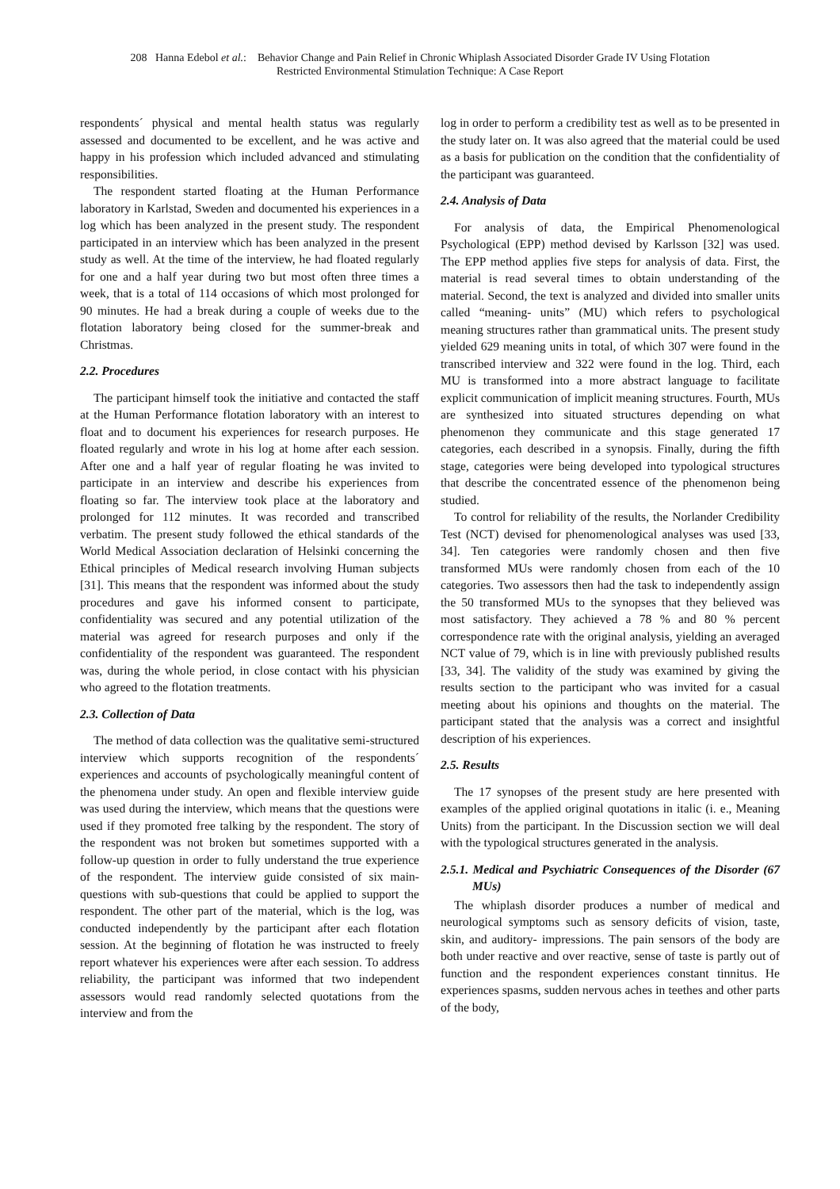208 Hanna Edebol et al.: Behavior Change and Pain Relief in Chronic Whiplash Associated Disorder Grade IV Using Flotation
Restricted Environmental Stimulation Technique: A Case Report
respondents´ physical and mental health status was regularly assessed and documented to be excellent, and he was active and happy in his profession which included advanced and stimulating responsibilities.
The respondent started floating at the Human Performance laboratory in Karlstad, Sweden and documented his experiences in a log which has been analyzed in the present study. The respondent participated in an interview which has been analyzed in the present study as well. At the time of the interview, he had floated regularly for one and a half year during two but most often three times a week, that is a total of 114 occasions of which most prolonged for 90 minutes. He had a break during a couple of weeks due to the flotation laboratory being closed for the summer-break and Christmas.
2.2. Procedures
The participant himself took the initiative and contacted the staff at the Human Performance flotation laboratory with an interest to float and to document his experiences for research purposes. He floated regularly and wrote in his log at home after each session. After one and a half year of regular floating he was invited to participate in an interview and describe his experiences from floating so far. The interview took place at the laboratory and prolonged for 112 minutes. It was recorded and transcribed verbatim. The present study followed the ethical standards of the World Medical Association declaration of Helsinki concerning the Ethical principles of Medical research involving Human subjects [31]. This means that the respondent was informed about the study procedures and gave his informed consent to participate, confidentiality was secured and any potential utilization of the material was agreed for research purposes and only if the confidentiality of the respondent was guaranteed. The respondent was, during the whole period, in close contact with his physician who agreed to the flotation treatments.
2.3. Collection of Data
The method of data collection was the qualitative semi-structured interview which supports recognition of the respondents´ experiences and accounts of psychologically meaningful content of the phenomena under study. An open and flexible interview guide was used during the interview, which means that the questions were used if they promoted free talking by the respondent. The story of the respondent was not broken but sometimes supported with a follow-up question in order to fully understand the true experience of the respondent. The interview guide consisted of six main-questions with sub-questions that could be applied to support the respondent. The other part of the material, which is the log, was conducted independently by the participant after each flotation session. At the beginning of flotation he was instructed to freely report whatever his experiences were after each session. To address reliability, the participant was informed that two independent assessors would read randomly selected quotations from the interview and from the
log in order to perform a credibility test as well as to be presented in the study later on. It was also agreed that the material could be used as a basis for publication on the condition that the confidentiality of the participant was guaranteed.
2.4. Analysis of Data
For analysis of data, the Empirical Phenomenological Psychological (EPP) method devised by Karlsson [32] was used. The EPP method applies five steps for analysis of data. First, the material is read several times to obtain understanding of the material. Second, the text is analyzed and divided into smaller units called “meaning- units” (MU) which refers to psychological meaning structures rather than grammatical units. The present study yielded 629 meaning units in total, of which 307 were found in the transcribed interview and 322 were found in the log. Third, each MU is transformed into a more abstract language to facilitate explicit communication of implicit meaning structures. Fourth, MUs are synthesized into situated structures depending on what phenomenon they communicate and this stage generated 17 categories, each described in a synopsis. Finally, during the fifth stage, categories were being developed into typological structures that describe the concentrated essence of the phenomenon being studied.
To control for reliability of the results, the Norlander Credibility Test (NCT) devised for phenomenological analyses was used [33, 34]. Ten categories were randomly chosen and then five transformed MUs were randomly chosen from each of the 10 categories. Two assessors then had the task to independently assign the 50 transformed MUs to the synopses that they believed was most satisfactory. They achieved a 78 % and 80 % percent correspondence rate with the original analysis, yielding an averaged NCT value of 79, which is in line with previously published results [33, 34]. The validity of the study was examined by giving the results section to the participant who was invited for a casual meeting about his opinions and thoughts on the material. The participant stated that the analysis was a correct and insightful description of his experiences.
2.5. Results
The 17 synopses of the present study are here presented with examples of the applied original quotations in italic (i. e., Meaning Units) from the participant. In the Discussion section we will deal with the typological structures generated in the analysis.
2.5.1. Medical and Psychiatric Consequences of the Disorder (67 MUs)
The whiplash disorder produces a number of medical and neurological symptoms such as sensory deficits of vision, taste, skin, and auditory- impressions. The pain sensors of the body are both under reactive and over reactive, sense of taste is partly out of function and the respondent experiences constant tinnitus. He experiences spasms, sudden nervous aches in teethes and other parts of the body,